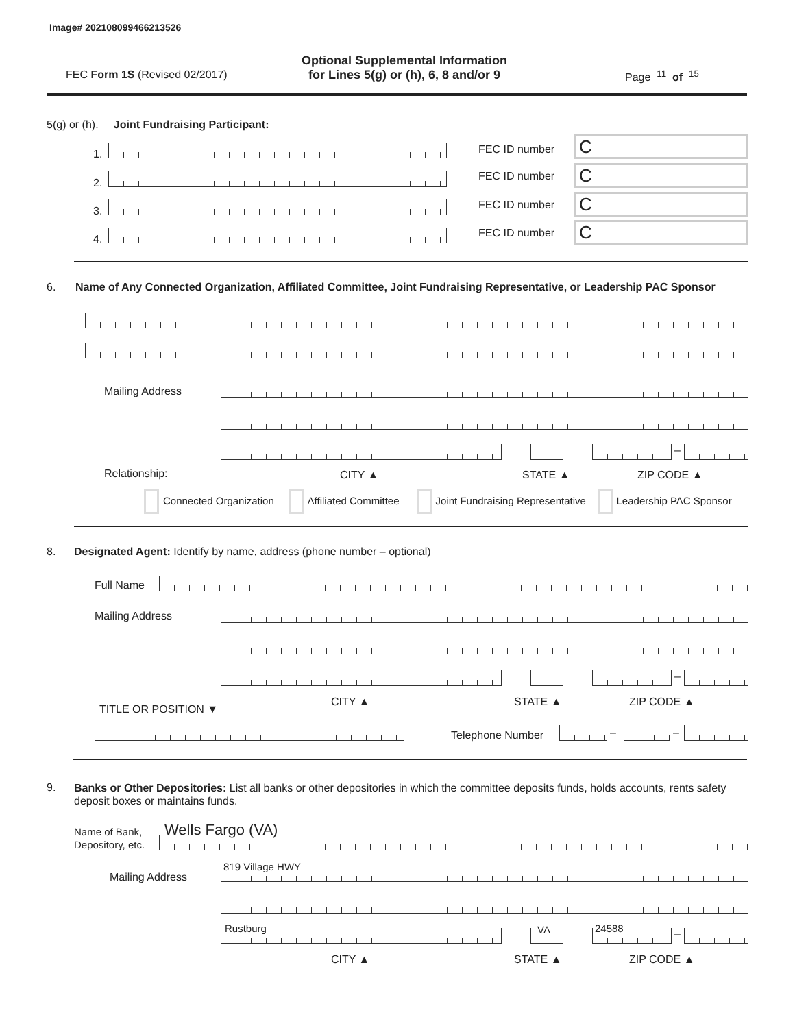Image# 202108099466213526
FEC Form 1S (Revised 02/2017)
Optional Supplemental Information
for Lines 5(g) or (h), 6, 8 and/or 9
Page <sup>11</sup> of <sup>15</sup>
5(g) or (h). Joint Fundraising Participant:
1.
2.
3.
4.
FEC ID number C
FEC ID number C
FEC ID number C
FEC ID number C
6.
Name of Any Connected Organization, Affiliated Committee, Joint Fundraising Representative, or Leadership PAC Sponsor
Mailing Address
–
Relationship: CITY ▲ STATE ▲ ZIP CODE ▲
Connected Organization Affiliated Committee Joint Fundraising Representative Leadership PAC Sponsor
8.
Designated Agent: Identify by name, address (phone number – optional)
Full Name
Mailing Address
–
TITLE OR POSITION ▼
CITY ▲ STATE ▲ ZIP CODE ▲
Telephone Number – –
9.
Banks or Other Depositories: List all banks or other depositories in which the committee deposits funds, holds accounts, rents safety deposit boxes or maintains funds.
Name of Bank,
Depository, etc.
Wells Fargo (VA)
Mailing Address
819 Village HWY
Rustburg VA 24588 –
CITY ▲ STATE ▲ ZIP CODE ▲